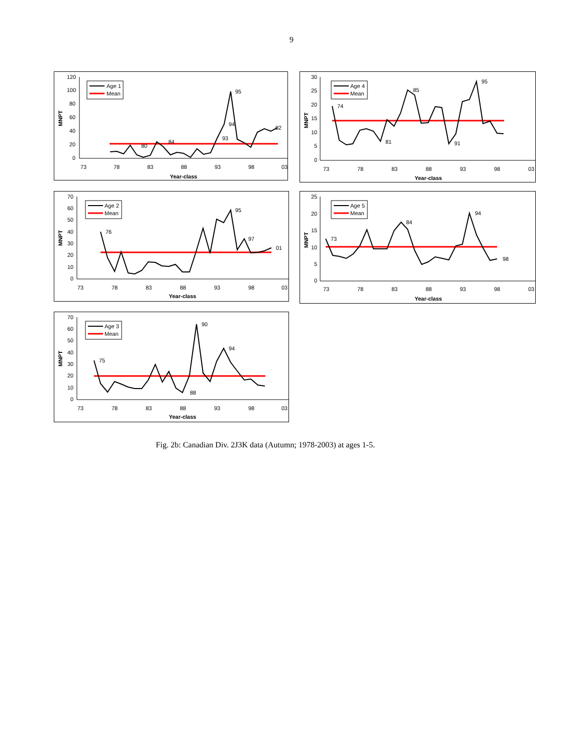9
120
100
80
60
40
20
0
73
78
83
88
93
98
03
Year-class
MNPT
Age 1
Mean
95
94
93
84
80
02
30
25
20
15
10
5
0
73
78
83
88
93
98
03
Year-class
MNPT
Age 4
Mean
95
85
74
91
81
70
60
50
40
30
20
10
0
73
78
83
88
93
98
03
Year-class
MNPT
Age 2
Mean
95
76
97
01
25
20
15
10
5
0
73
78
83
88
93
98
03
Year-class
MNPT
Age 5
Mean
94
73
84
98
70
60
50
40
30
20
10
0
73
78
83
88
93
98
03
Year-class
MNPT
Age 3
Mean
90
75
94
88
Fig. 2b: Canadian Div. 2J3K data (Autumn; 1978-2003) at ages 1-5.